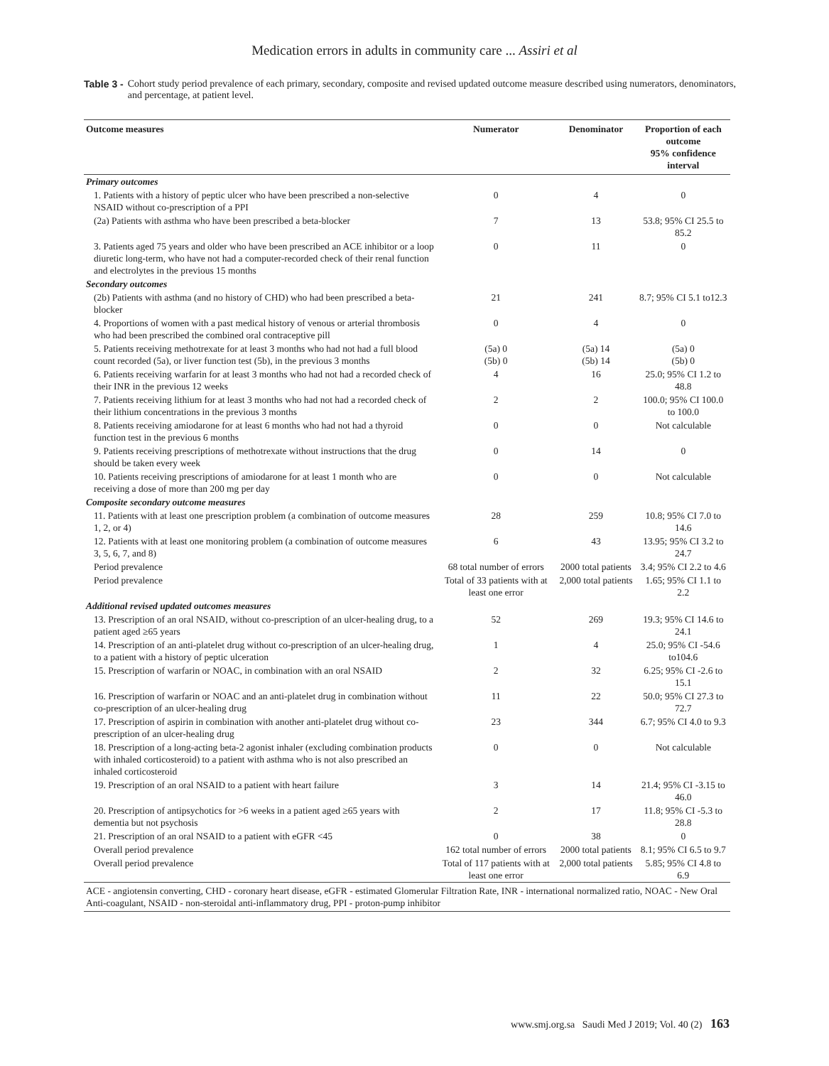Medication errors in adults in community care ... Assiri et al
Table 3 - Cohort study period prevalence of each primary, secondary, composite and revised updated outcome measure described using numerators, denominators, and percentage, at patient level.
| Outcome measures | Numerator | Denominator | Proportion of each outcome 95% confidence interval |
| --- | --- | --- | --- |
| Primary outcomes | | | |
| 1. Patients with a history of peptic ulcer who have been prescribed a non-selective NSAID without co-prescription of a PPI | 0 | 4 | 0 |
| (2a) Patients with asthma who have been prescribed a beta-blocker | 7 | 13 | 53.8; 95% CI 25.5 to 85.2 |
| 3. Patients aged 75 years and older who have been prescribed an ACE inhibitor or a loop diuretic long-term, who have not had a computer-recorded check of their renal function and electrolytes in the previous 15 months | 0 | 11 | 0 |
| Secondary outcomes | | | |
| (2b) Patients with asthma (and no history of CHD) who had been prescribed a beta-blocker | 21 | 241 | 8.7; 95% CI 5.1 to12.3 |
| 4. Proportions of women with a past medical history of venous or arterial thrombosis who had been prescribed the combined oral contraceptive pill | 0 | 4 | 0 |
| 5. Patients receiving methotrexate for at least 3 months who had not had a full blood count recorded (5a), or liver function test (5b), in the previous 3 months | (5a) 0 (5b) 0 | (5a) 14 (5b) 14 | (5a) 0 (5b) 0 |
| 6. Patients receiving warfarin for at least 3 months who had not had a recorded check of their INR in the previous 12 weeks | 4 | 16 | 25.0; 95% CI 1.2 to 48.8 |
| 7. Patients receiving lithium for at least 3 months who had not had a recorded check of their lithium concentrations in the previous 3 months | 2 | 2 | 100.0; 95% CI 100.0 to 100.0 |
| 8. Patients receiving amiodarone for at least 6 months who had not had a thyroid function test in the previous 6 months | 0 | 0 | Not calculable |
| 9. Patients receiving prescriptions of methotrexate without instructions that the drug should be taken every week | 0 | 14 | 0 |
| 10. Patients receiving prescriptions of amiodarone for at least 1 month who are receiving a dose of more than 200 mg per day | 0 | 0 | Not calculable |
| Composite secondary outcome measures | | | |
| 11. Patients with at least one prescription problem (a combination of outcome measures 1, 2, or 4) | 28 | 259 | 10.8; 95% CI 7.0 to 14.6 |
| 12. Patients with at least one monitoring problem (a combination of outcome measures 3, 5, 6, 7, and 8) | 6 | 43 | 13.95; 95% CI 3.2 to 24.7 |
| Period prevalence | 68 total number of errors | 2000 total patients | 3.4; 95% CI 2.2 to 4.6 |
| Period prevalence | Total of 33 patients with at least one error | 2,000 total patients | 1.65; 95% CI 1.1 to 2.2 |
| Additional revised updated outcomes measures | | | |
| 13. Prescription of an oral NSAID, without co-prescription of an ulcer-healing drug, to a patient aged ≥65 years | 52 | 269 | 19.3; 95% CI 14.6 to 24.1 |
| 14. Prescription of an anti-platelet drug without co-prescription of an ulcer-healing drug, to a patient with a history of peptic ulceration | 1 | 4 | 25.0; 95% CI -54.6 to104.6 |
| 15. Prescription of warfarin or NOAC, in combination with an oral NSAID | 2 | 32 | 6.25; 95% CI -2.6 to 15.1 |
| 16. Prescription of warfarin or NOAC and an anti-platelet drug in combination without co-prescription of an ulcer-healing drug | 11 | 22 | 50.0; 95% CI 27.3 to 72.7 |
| 17. Prescription of aspirin in combination with another anti-platelet drug without co-prescription of an ulcer-healing drug | 23 | 344 | 6.7; 95% CI 4.0 to 9.3 |
| 18. Prescription of a long-acting beta-2 agonist inhaler (excluding combination products with inhaled corticosteroid) to a patient with asthma who is not also prescribed an inhaled corticosteroid | 0 | 0 | Not calculable |
| 19. Prescription of an oral NSAID to a patient with heart failure | 3 | 14 | 21.4; 95% CI -3.15 to 46.0 |
| 20. Prescription of antipsychotics for >6 weeks in a patient aged ≥65 years with dementia but not psychosis | 2 | 17 | 11.8; 95% CI -5.3 to 28.8 |
| 21. Prescription of an oral NSAID to a patient with eGFR <45 | 0 | 38 | 0 |
| Overall period prevalence | 162 total number of errors | 2000 total patients | 8.1; 95% CI 6.5 to 9.7 |
| Overall period prevalence | Total of 117 patients with at least one error | 2,000 total patients | 5.85; 95% CI 4.8 to 6.9 |
| ACE - angiotensin converting, CHD - coronary heart disease, eGFR - estimated Glomerular Filtration Rate, INR - international normalized ratio, NOAC - New Oral Anti-coagulant, NSAID - non-steroidal anti-inflammatory drug, PPI - proton-pump inhibitor | | | |
www.smj.org.sa Saudi Med J 2019; Vol. 40 (2) 163